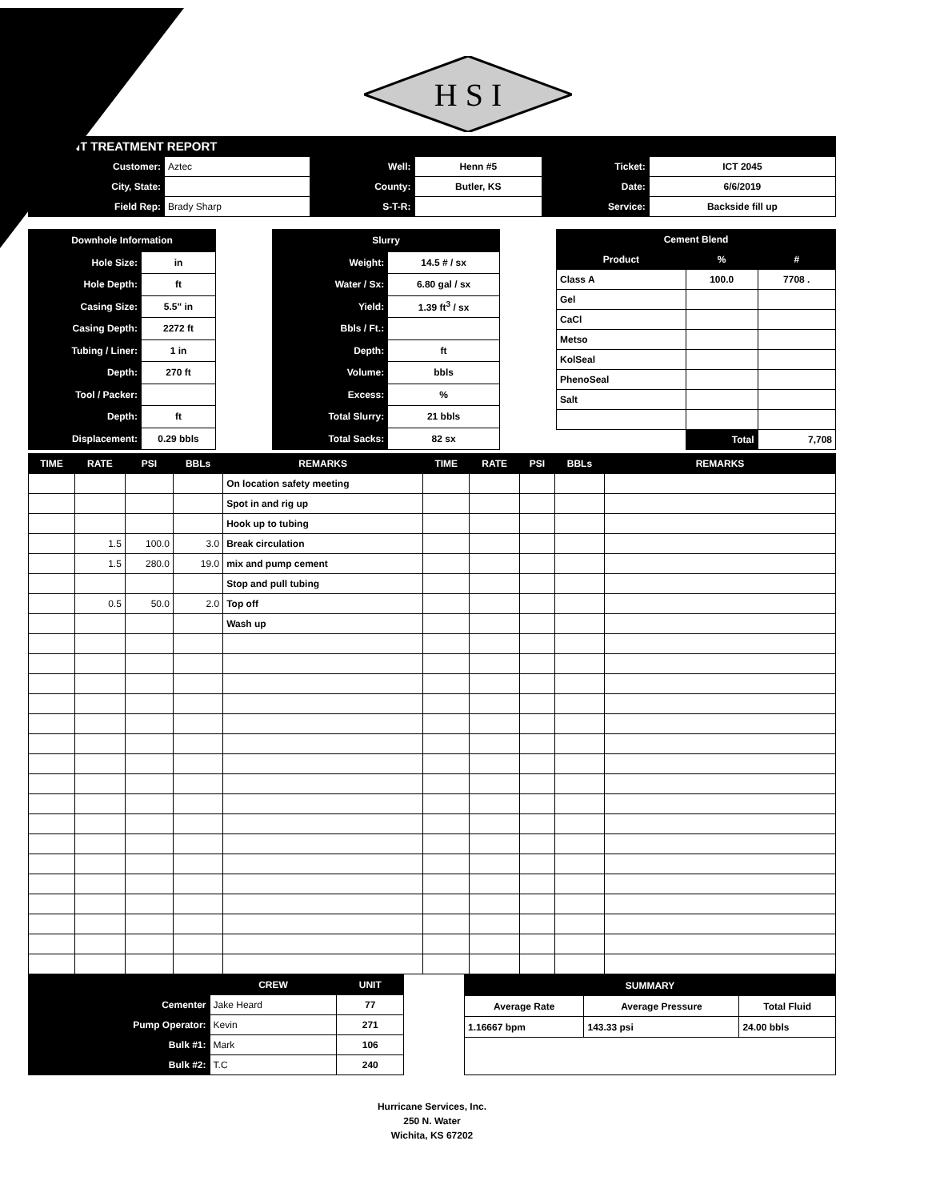H S I
.NT TREATMENT REPORT
| Customer: | Aztec | Well: | Henn #5 | Ticket: | ICT 2045 |
| City, State: | | County: | Butler, KS | Date: | 6/6/2019 |
| Field Rep: | Brady Sharp | S-T-R: | | Service: | Backside fill up |
| Downhole Information | |
| --- | --- |
| Hole Size: | in |
| Hole Depth: | ft |
| Casing Size: | 5.5" in |
| Casing Depth: | 2272 ft |
| Tubing / Liner: | 1 in |
| Depth: | 270 ft |
| Tool / Packer: | |
| Depth: | ft |
| Displacement: | 0.29 bbls |
| Slurry | |
| --- | --- |
| Weight: | 14.5 # / sx |
| Water / Sx: | 6.80 gal / sx |
| Yield: | 1.39 ft<sup>3</sup> / sx |
| Bbls / Ft.: | |
| Depth: | ft |
| Volume: | bbls |
| Excess: | % |
| Total Slurry: | 21 bbls |
| Total Sacks: | 82 sx |
| Cement Blend | | |
| --- | --- | --- |
| Product | % | # |
| Class A | 100.0 | 7708 . |
| Gel | | |
| CaCl | | |
| Metso | | |
| KolSeal | | |
| PhenoSeal | | |
| Salt | | |
| | Total | 7,708 |
| TIME | RATE | PSI | BBLs | REMARKS | TIME | RATE | PSI | BBLs | REMARKS |
| --- | --- | --- | --- | --- | --- | --- | --- | --- | --- |
| | | | | On location safety meeting | | | | | |
| | | | | Spot in and rig up | | | | | |
| | | | | Hook up to tubing | | | | | |
| | 1.5 | 100.0 | 3.0 | Break circulation | | | | | |
| | 1.5 | 280.0 | 19.0 | mix and pump cement | | | | | |
| | | | | Stop and pull tubing | | | | | |
| | 0.5 | 50.0 | 2.0 | Top off | | | | | |
| | | | | Wash up | | | | | |
| | CREW | UNIT |
| Cementer | Jake Heard | 77 |
| Pump Operator: | Kevin | 271 |
| Bulk #1: | Mark | 106 |
| Bulk #2: | T.C | 240 |
| SUMMARY | | |
| --- | --- | --- |
| Average Rate | Average Pressure | Total Fluid |
| 1.16667 bpm | 143.33 psi | 24.00 bbls |
Hurricane Services, Inc.
250 N. Water
Wichita, KS 67202